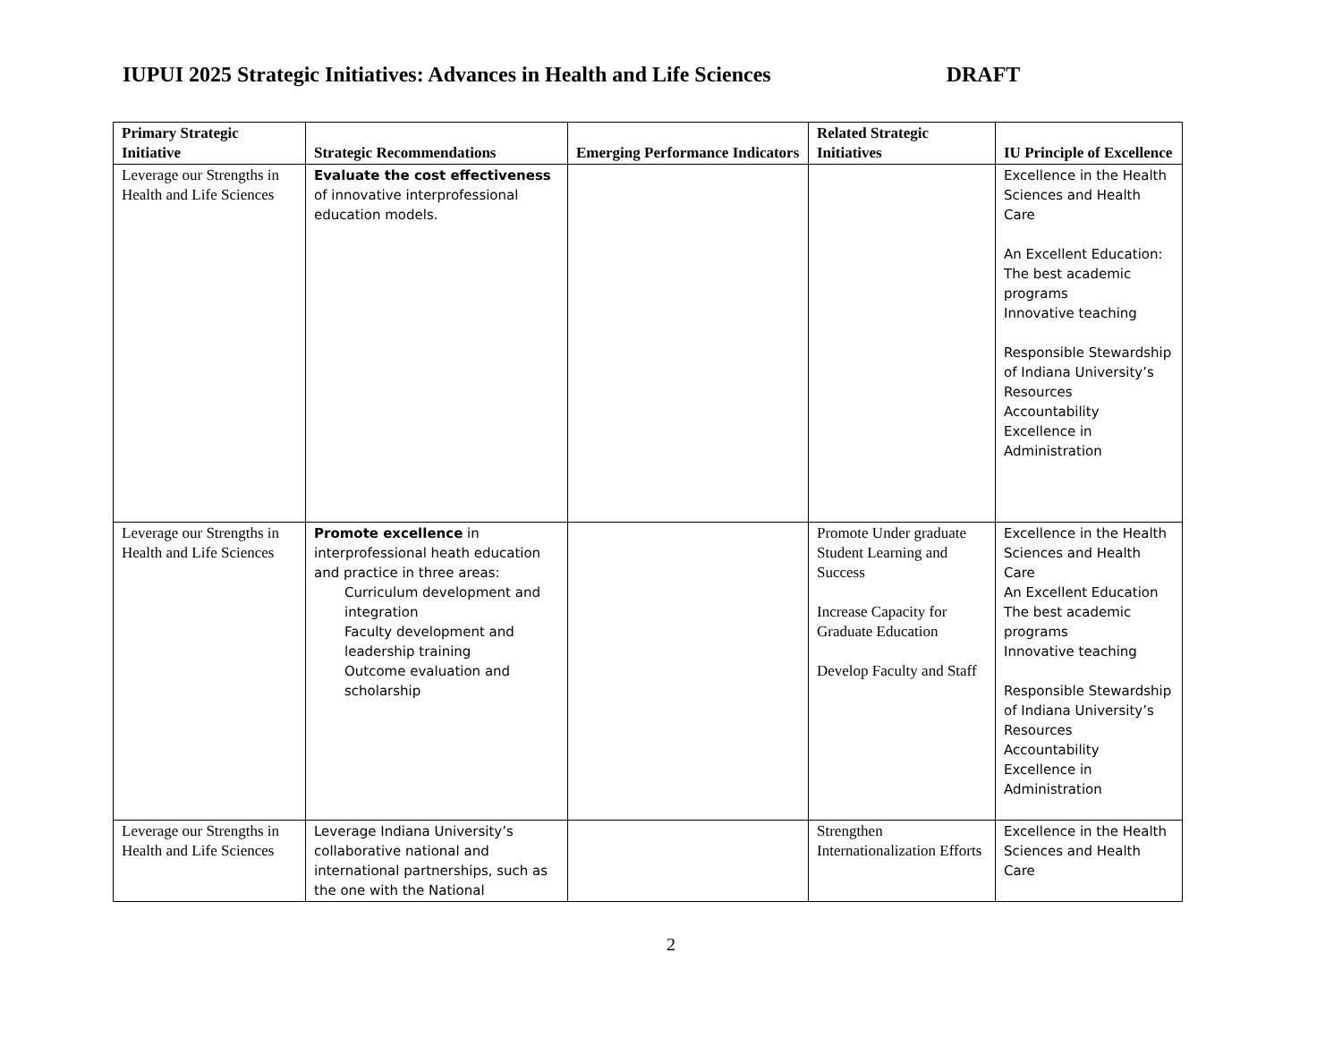IUPUI 2025 Strategic Initiatives: Advances in Health and Life Sciences DRAFT
| Primary Strategic Initiative | Strategic Recommendations | Emerging Performance Indicators | Related Strategic Initiatives | IU Principle of Excellence |
| --- | --- | --- | --- | --- |
| Leverage our Strengths in Health and Life Sciences | Evaluate the cost effectiveness of innovative interprofessional education models. | | | Excellence in the Health Sciences and Health Care An Excellent Education: The best academic programs Innovative teaching Responsible Stewardship of Indiana University’s Resources Accountability Excellence in Administration |
| Leverage our Strengths in Health and Life Sciences | Promote excellence in interprofessional heath education and practice in three areas: Curriculum development and integration Faculty development and leadership training Outcome evaluation and scholarship | | Promote Under graduate Student Learning and Success Increase Capacity for Graduate Education Develop Faculty and Staff | Excellence in the Health Sciences and Health Care An Excellent Education The best academic programs Innovative teaching Responsible Stewardship of Indiana University’s Resources Accountability Excellence in Administration |
| Leverage our Strengths in Health and Life Sciences | Leverage Indiana University’s collaborative national and international partnerships, such as the one with the National | | Strengthen Internationalization Efforts | Excellence in the Health Sciences and Health Care |
2